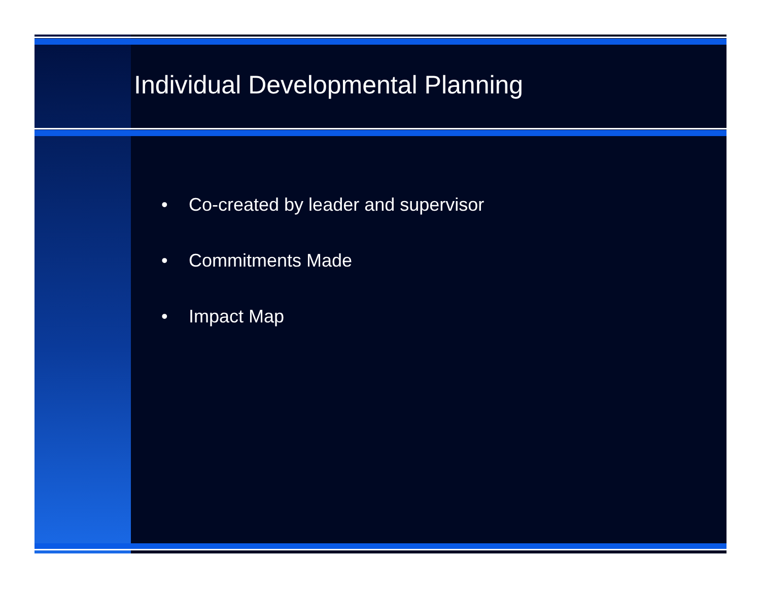Individual Developmental Planning
• Co-created by leader and supervisor
• Commitments Made
• Impact Map